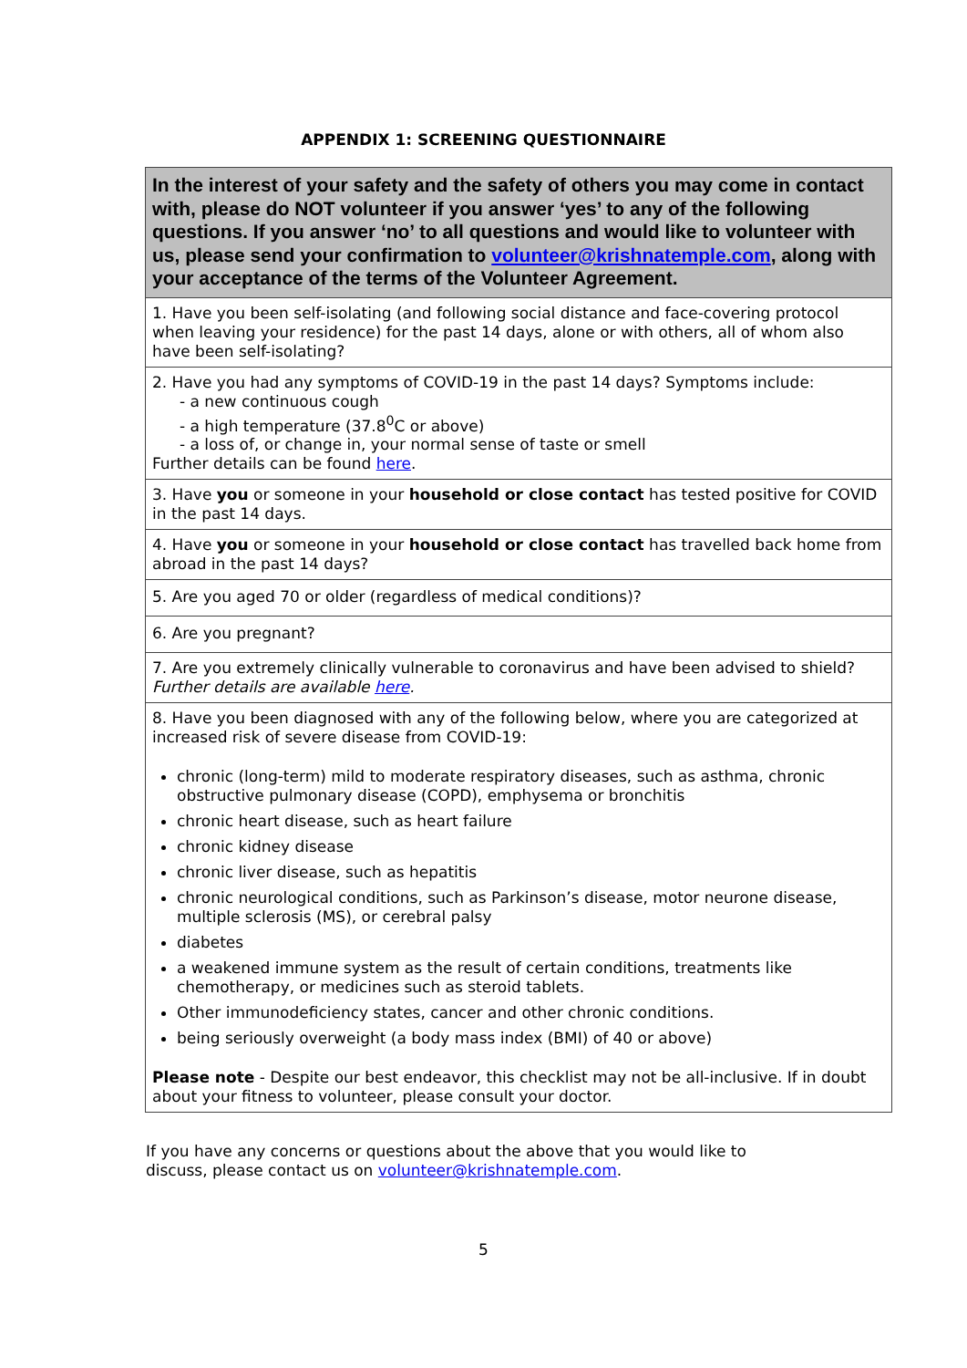APPENDIX 1: SCREENING QUESTIONNAIRE
| In the interest of your safety and the safety of others you may come in contact with, please do NOT volunteer if you answer ‘yes’ to any of the following questions. If you answer ‘no’ to all questions and would like to volunteer with us, please send your confirmation to volunteer@krishnatemple.com , along with your acceptance of the terms of the Volunteer Agreement. |
| 1. Have you been self-isolating (and following social distance and face-covering protocol when leaving your residence) for the past 14 days, alone or with others, all of whom also have been self-isolating? |
| 2. Have you had any symptoms of COVID-19 in the past 14 days? Symptoms include: - a new continuous cough - a high temperature (37.8<sup>0</sup>C or above) - a loss of, or change in, your normal sense of taste or smell Further details can be found here . |
| 3. Have you or someone in your household or close contact has tested positive for COVID in the past 14 days. |
| 4. Have you or someone in your household or close contact has travelled back home from abroad in the past 14 days? |
| 5. Are you aged 70 or older (regardless of medical conditions)? |
| 6. Are you pregnant? |
| 7. Are you extremely clinically vulnerable to coronavirus and have been advised to shield? Further details are available here . |
| 8. Have you been diagnosed with any of the following below, where you are categorized at increased risk of severe disease from COVID-19: chronic (long-term) mild to moderate respiratory diseases, such as asthma, chronic obstructive pulmonary disease (COPD), emphysema or bronchitis chronic heart disease, such as heart failure chronic kidney disease chronic liver disease, such as hepatitis chronic neurological conditions, such as Parkinson’s disease, motor neurone disease, multiple sclerosis (MS), or cerebral palsy diabetes a weakened immune system as the result of certain conditions, treatments like chemotherapy, or medicines such as steroid tablets. Other immunodeficiency states, cancer and other chronic conditions. being seriously overweight (a body mass index (BMI) of 40 or above) Please note - Despite our best endeavor, this checklist may not be all-inclusive. If in doubt about your fitness to volunteer, please consult your doctor. |
If you have any concerns or questions about the above that you would like to
discuss, please contact us on volunteer@krishnatemple.com.
5